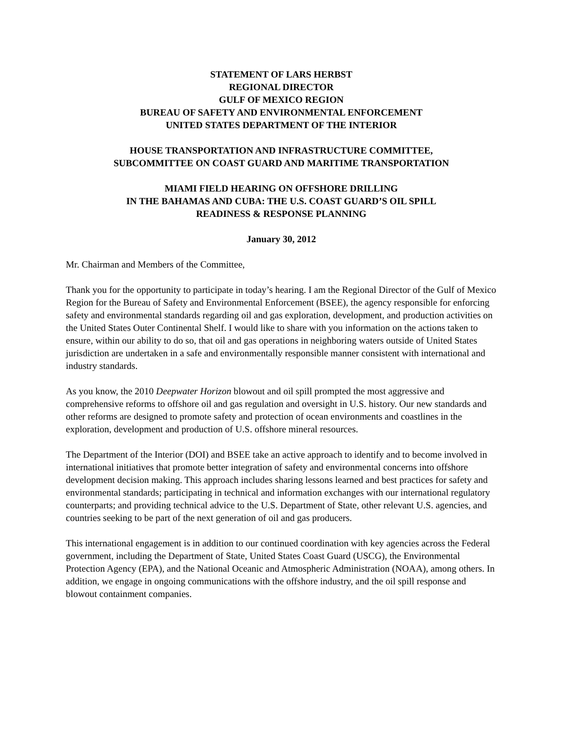STATEMENT OF LARS HERBST
REGIONAL DIRECTOR
GULF OF MEXICO REGION
BUREAU OF SAFETY AND ENVIRONMENTAL ENFORCEMENT
UNITED STATES DEPARTMENT OF THE INTERIOR
HOUSE TRANSPORTATION AND INFRASTRUCTURE COMMITTEE,
SUBCOMMITTEE ON COAST GUARD AND MARITIME TRANSPORTATION
MIAMI FIELD HEARING ON OFFSHORE DRILLING
IN THE BAHAMAS AND CUBA: THE U.S. COAST GUARD’S OIL SPILL
READINESS & RESPONSE PLANNING
January 30, 2012
Mr. Chairman and Members of the Committee,
Thank you for the opportunity to participate in today’s hearing. I am the Regional Director of the Gulf of Mexico Region for the Bureau of Safety and Environmental Enforcement (BSEE), the agency responsible for enforcing safety and environmental standards regarding oil and gas exploration, development, and production activities on the United States Outer Continental Shelf. I would like to share with you information on the actions taken to ensure, within our ability to do so, that oil and gas operations in neighboring waters outside of United States jurisdiction are undertaken in a safe and environmentally responsible manner consistent with international and industry standards.
As you know, the 2010 Deepwater Horizon blowout and oil spill prompted the most aggressive and comprehensive reforms to offshore oil and gas regulation and oversight in U.S. history. Our new standards and other reforms are designed to promote safety and protection of ocean environments and coastlines in the exploration, development and production of U.S. offshore mineral resources.
The Department of the Interior (DOI) and BSEE take an active approach to identify and to become involved in international initiatives that promote better integration of safety and environmental concerns into offshore development decision making. This approach includes sharing lessons learned and best practices for safety and environmental standards; participating in technical and information exchanges with our international regulatory counterparts; and providing technical advice to the U.S. Department of State, other relevant U.S. agencies, and countries seeking to be part of the next generation of oil and gas producers.
This international engagement is in addition to our continued coordination with key agencies across the Federal government, including the Department of State, United States Coast Guard (USCG), the Environmental Protection Agency (EPA), and the National Oceanic and Atmospheric Administration (NOAA), among others. In addition, we engage in ongoing communications with the offshore industry, and the oil spill response and blowout containment companies.